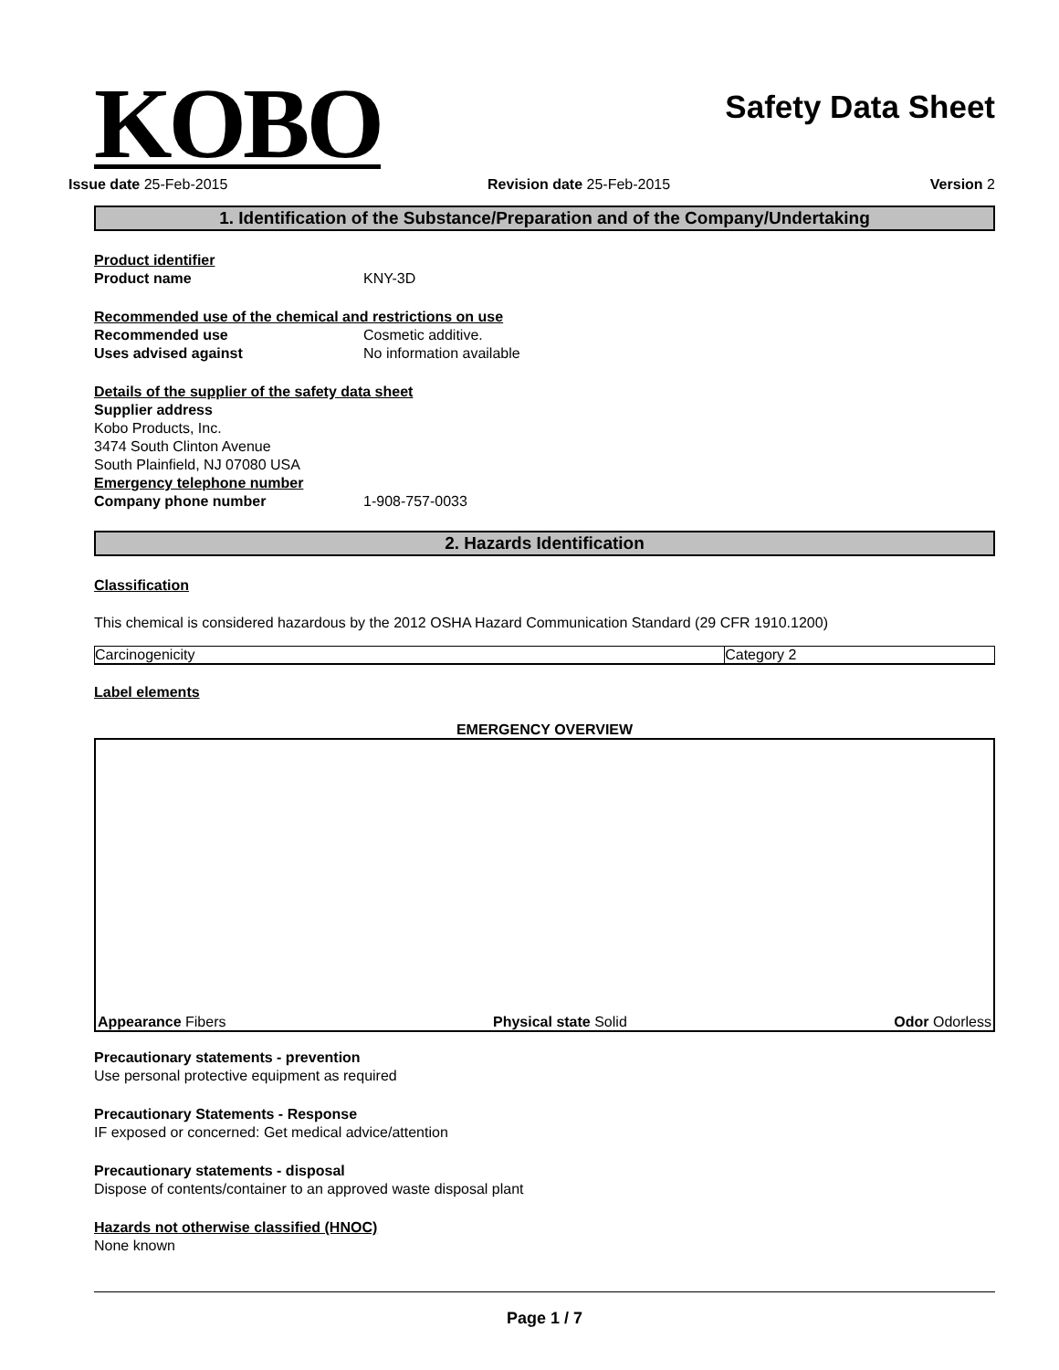KOBO
Safety Data Sheet
Issue date 25-Feb-2015 Revision date 25-Feb-2015 Version 2
1. Identification of the Substance/Preparation and of the Company/Undertaking
Product identifier
Product name KNY-3D
Recommended use of the chemical and restrictions on use
Recommended use Cosmetic additive.
Uses advised against No information available
Details of the supplier of the safety data sheet
Supplier address
Kobo Products, Inc.
3474 South Clinton Avenue
South Plainfield, NJ 07080 USA
Emergency telephone number
Company phone number 1-908-757-0033
2. Hazards Identification
Classification
This chemical is considered hazardous by the 2012 OSHA Hazard Communication Standard (29 CFR 1910.1200)
| Carcinogenicity | Category 2 |
Label elements
EMERGENCY OVERVIEW
Appearance Fibers Physical state Solid Odor Odorless
Precautionary statements - prevention
Use personal protective equipment as required
Precautionary Statements - Response
IF exposed or concerned: Get medical advice/attention
Precautionary statements - disposal
Dispose of contents/container to an approved waste disposal plant
Hazards not otherwise classified (HNOC)
None known
Page 1 / 7